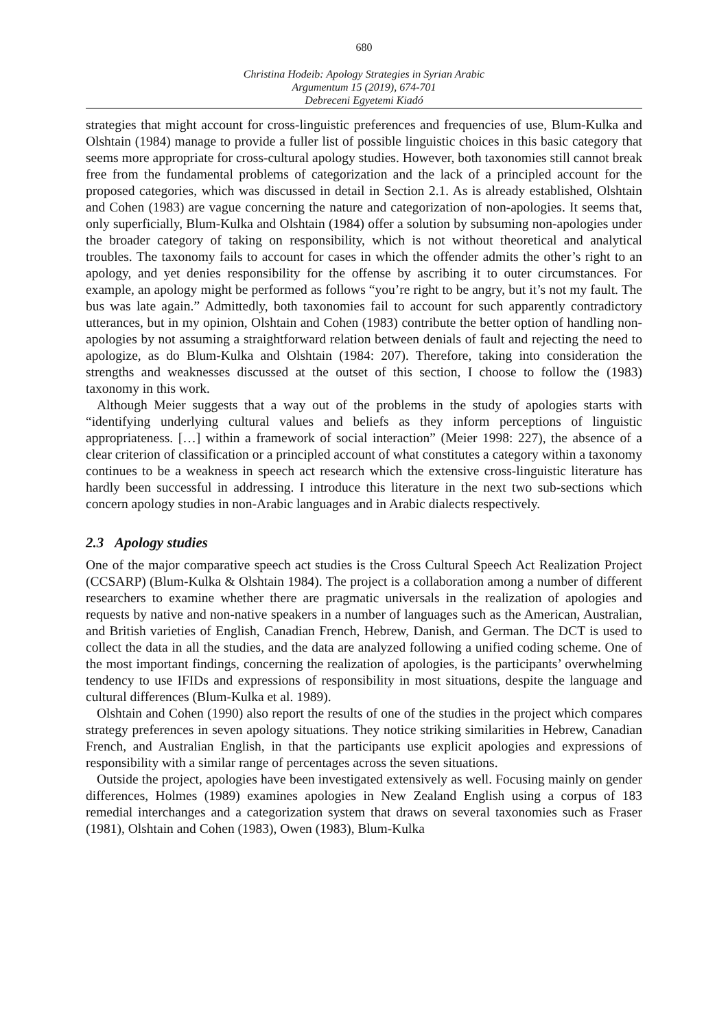680
Christina Hodeib: Apology Strategies in Syrian Arabic
Argumentum 15 (2019), 674-701
Debreceni Egyetemi Kiadó
strategies that might account for cross-linguistic preferences and frequencies of use, Blum-Kulka and Olshtain (1984) manage to provide a fuller list of possible linguistic choices in this basic category that seems more appropriate for cross-cultural apology studies. However, both taxonomies still cannot break free from the fundamental problems of categorization and the lack of a principled account for the proposed categories, which was discussed in detail in Section 2.1. As is already established, Olshtain and Cohen (1983) are vague concerning the nature and categorization of non-apologies. It seems that, only superficially, Blum-Kulka and Olshtain (1984) offer a solution by subsuming non-apologies under the broader category of taking on responsibility, which is not without theoretical and analytical troubles. The taxonomy fails to account for cases in which the offender admits the other’s right to an apology, and yet denies responsibility for the offense by ascribing it to outer circumstances. For example, an apology might be performed as follows “you’re right to be angry, but it’s not my fault. The bus was late again.” Admittedly, both taxonomies fail to account for such apparently contradictory utterances, but in my opinion, Olshtain and Cohen (1983) contribute the better option of handling non-apologies by not assuming a straightforward relation between denials of fault and rejecting the need to apologize, as do Blum-Kulka and Olshtain (1984: 207). Therefore, taking into consideration the strengths and weaknesses discussed at the outset of this section, I choose to follow the (1983) taxonomy in this work.
Although Meier suggests that a way out of the problems in the study of apologies starts with “identifying underlying cultural values and beliefs as they inform perceptions of linguistic appropriateness. […] within a framework of social interaction” (Meier 1998: 227), the absence of a clear criterion of classification or a principled account of what constitutes a category within a taxonomy continues to be a weakness in speech act research which the extensive cross-linguistic literature has hardly been successful in addressing. I introduce this literature in the next two sub-sections which concern apology studies in non-Arabic languages and in Arabic dialects respectively.
2.3 Apology studies
One of the major comparative speech act studies is the Cross Cultural Speech Act Realization Project (CCSARP) (Blum-Kulka & Olshtain 1984). The project is a collaboration among a number of different researchers to examine whether there are pragmatic universals in the realization of apologies and requests by native and non-native speakers in a number of languages such as the American, Australian, and British varieties of English, Canadian French, Hebrew, Danish, and German. The DCT is used to collect the data in all the studies, and the data are analyzed following a unified coding scheme. One of the most important findings, concerning the realization of apologies, is the participants’ overwhelming tendency to use IFIDs and expressions of responsibility in most situations, despite the language and cultural differences (Blum-Kulka et al. 1989).
Olshtain and Cohen (1990) also report the results of one of the studies in the project which compares strategy preferences in seven apology situations. They notice striking similarities in Hebrew, Canadian French, and Australian English, in that the participants use explicit apologies and expressions of responsibility with a similar range of percentages across the seven situations.
Outside the project, apologies have been investigated extensively as well. Focusing mainly on gender differences, Holmes (1989) examines apologies in New Zealand English using a corpus of 183 remedial interchanges and a categorization system that draws on several taxonomies such as Fraser (1981), Olshtain and Cohen (1983), Owen (1983), Blum-Kulka